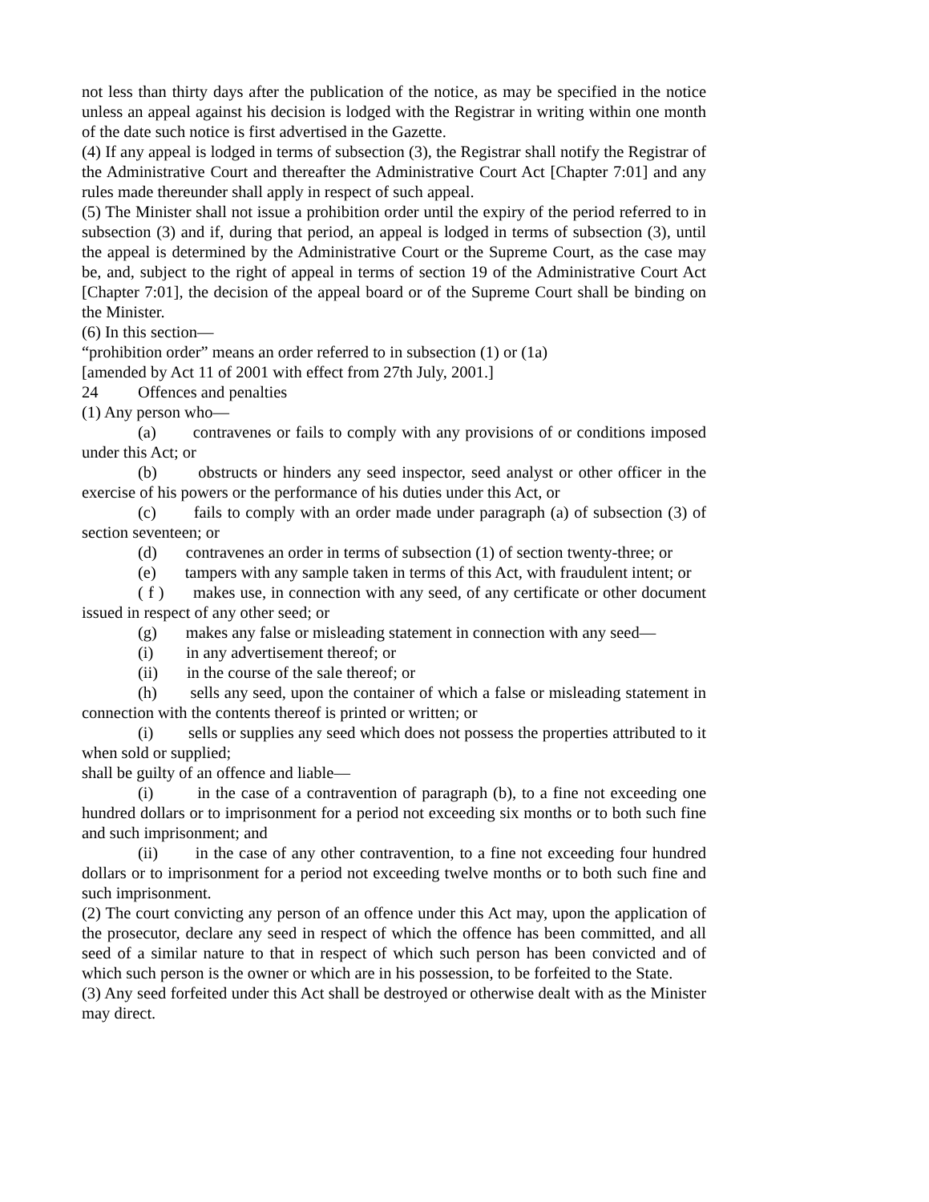not less than thirty days after the publication of the notice, as may be specified in the notice unless an appeal against his decision is lodged with the Registrar in writing within one month of the date such notice is first advertised in the Gazette.
(4) If any appeal is lodged in terms of subsection (3), the Registrar shall notify the Registrar of the Administrative Court and thereafter the Administrative Court Act [Chapter 7:01] and any rules made thereunder shall apply in respect of such appeal.
(5) The Minister shall not issue a prohibition order until the expiry of the period referred to in subsection (3) and if, during that period, an appeal is lodged in terms of subsection (3), until the appeal is determined by the Administrative Court or the Supreme Court, as the case may be, and, subject to the right of appeal in terms of section 19 of the Administrative Court Act [Chapter 7:01], the decision of the appeal board or of the Supreme Court shall be binding on the Minister.
(6) In this section—
“prohibition order” means an order referred to in subsection (1) or (1a)
[amended by Act 11 of 2001 with effect from 27th July, 2001.]
24 Offences and penalties
(1) Any person who—
(a) contravenes or fails to comply with any provisions of or conditions imposed under this Act; or
(b) obstructs or hinders any seed inspector, seed analyst or other officer in the exercise of his powers or the performance of his duties under this Act, or
(c) fails to comply with an order made under paragraph (a) of subsection (3) of section seventeen; or
(d) contravenes an order in terms of subsection (1) of section twenty-three; or
(e) tampers with any sample taken in terms of this Act, with fraudulent intent; or
( f ) makes use, in connection with any seed, of any certificate or other document issued in respect of any other seed; or
(g) makes any false or misleading statement in connection with any seed—
(i) in any advertisement thereof; or
(ii) in the course of the sale thereof; or
(h) sells any seed, upon the container of which a false or misleading statement in connection with the contents thereof is printed or written; or
(i) sells or supplies any seed which does not possess the properties attributed to it when sold or supplied;
shall be guilty of an offence and liable—
(i) in the case of a contravention of paragraph (b), to a fine not exceeding one hundred dollars or to imprisonment for a period not exceeding six months or to both such fine and such imprisonment; and
(ii) in the case of any other contravention, to a fine not exceeding four hundred dollars or to imprisonment for a period not exceeding twelve months or to both such fine and such imprisonment.
(2) The court convicting any person of an offence under this Act may, upon the application of the prosecutor, declare any seed in respect of which the offence has been committed, and all seed of a similar nature to that in respect of which such person has been convicted and of which such person is the owner or which are in his possession, to be forfeited to the State.
(3) Any seed forfeited under this Act shall be destroyed or otherwise dealt with as the Minister may direct.